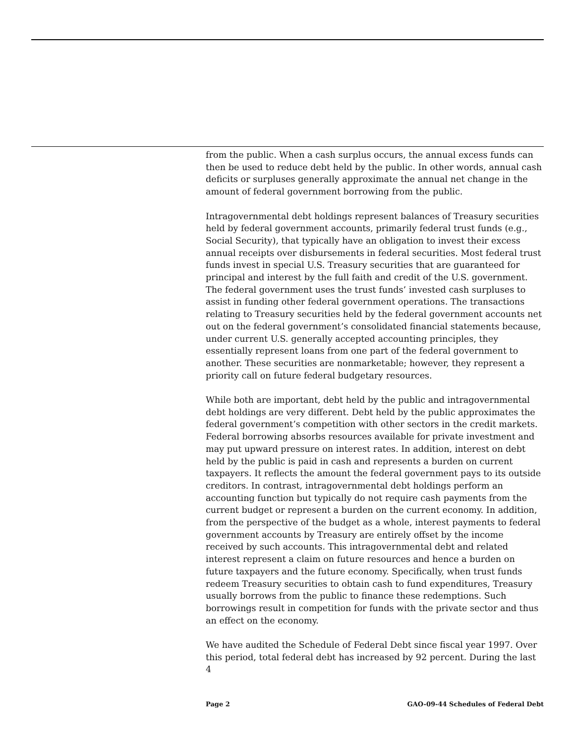from the public. When a cash surplus occurs, the annual excess funds can then be used to reduce debt held by the public. In other words, annual cash deficits or surpluses generally approximate the annual net change in the amount of federal government borrowing from the public.
Intragovernmental debt holdings represent balances of Treasury securities held by federal government accounts, primarily federal trust funds (e.g., Social Security), that typically have an obligation to invest their excess annual receipts over disbursements in federal securities. Most federal trust funds invest in special U.S. Treasury securities that are guaranteed for principal and interest by the full faith and credit of the U.S. government. The federal government uses the trust funds’ invested cash surpluses to assist in funding other federal government operations. The transactions relating to Treasury securities held by the federal government accounts net out on the federal government’s consolidated financial statements because, under current U.S. generally accepted accounting principles, they essentially represent loans from one part of the federal government to another. These securities are nonmarketable; however, they represent a priority call on future federal budgetary resources.
While both are important, debt held by the public and intragovernmental debt holdings are very different. Debt held by the public approximates the federal government’s competition with other sectors in the credit markets. Federal borrowing absorbs resources available for private investment and may put upward pressure on interest rates. In addition, interest on debt held by the public is paid in cash and represents a burden on current taxpayers. It reflects the amount the federal government pays to its outside creditors. In contrast, intragovernmental debt holdings perform an accounting function but typically do not require cash payments from the current budget or represent a burden on the current economy. In addition, from the perspective of the budget as a whole, interest payments to federal government accounts by Treasury are entirely offset by the income received by such accounts. This intragovernmental debt and related interest represent a claim on future resources and hence a burden on future taxpayers and the future economy. Specifically, when trust funds redeem Treasury securities to obtain cash to fund expenditures, Treasury usually borrows from the public to finance these redemptions. Such borrowings result in competition for funds with the private sector and thus an effect on the economy.
We have audited the Schedule of Federal Debt since fiscal year 1997. Over this period, total federal debt has increased by 92 percent. During the last 4
Page 2 GAO-09-44 Schedules of Federal Debt